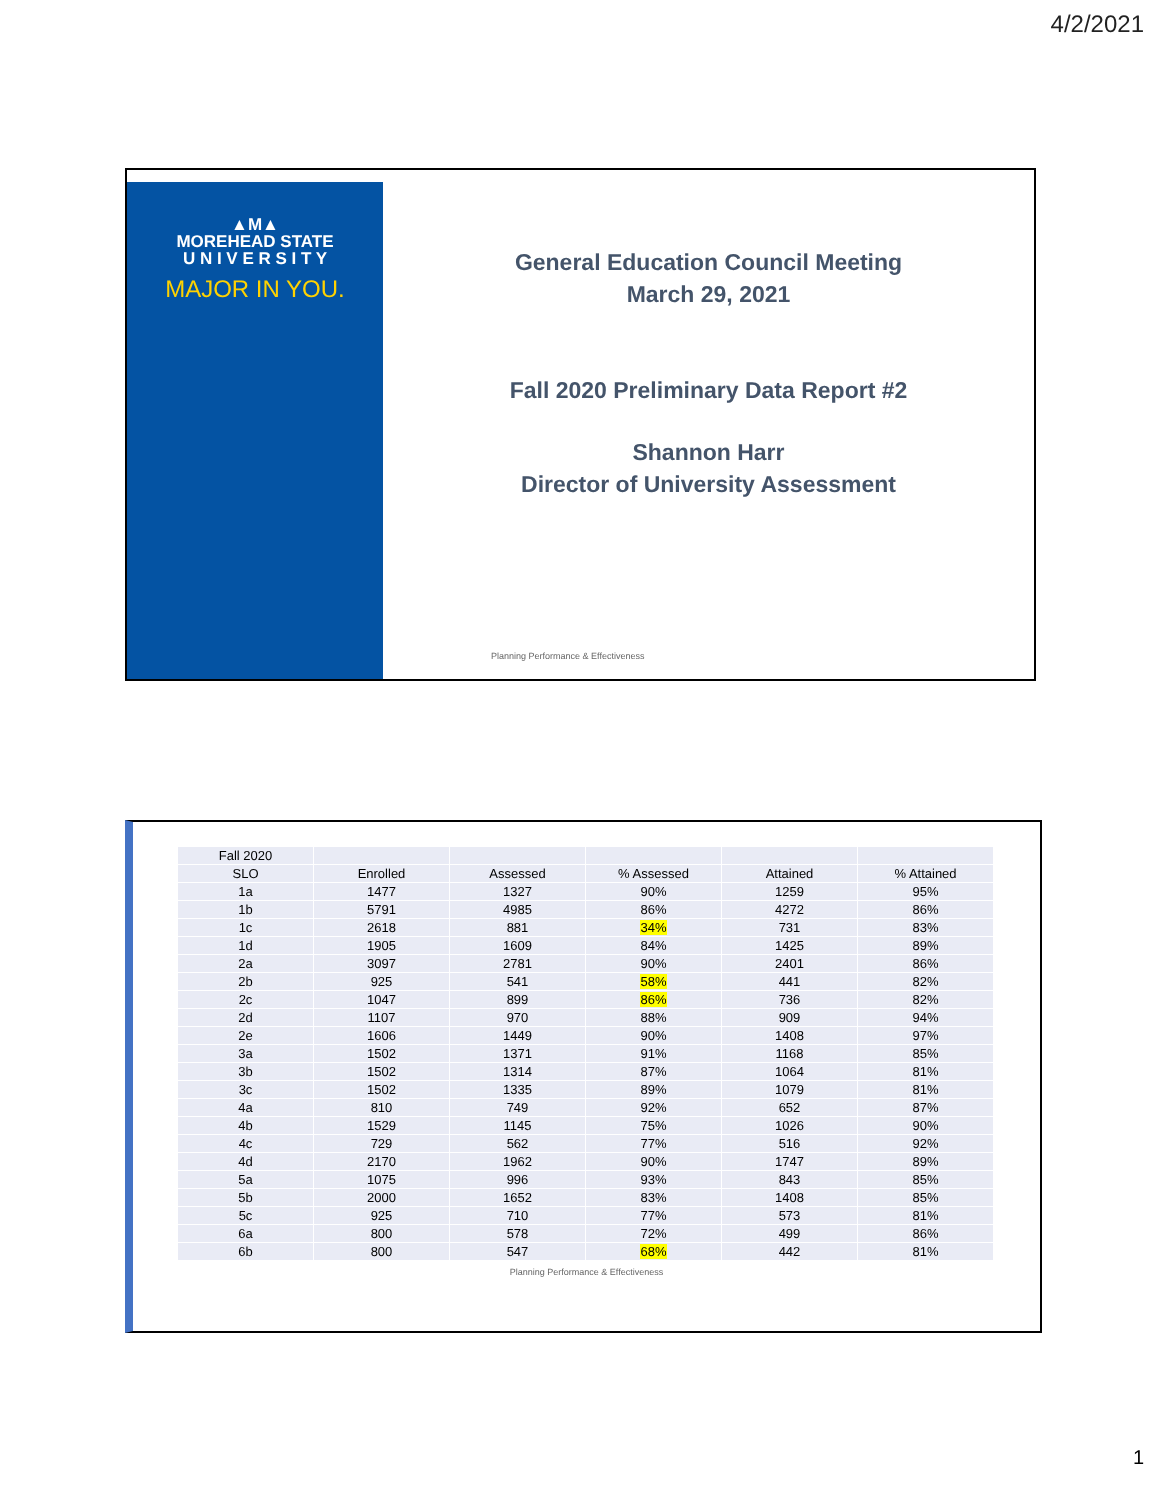4/2/2021
▲M▲
MOREHEAD STATE
U N I V E R S I T Y
MAJOR IN YOU.
General Education Council Meeting
March 29, 2021
Fall 2020 Preliminary Data Report #2
Shannon Harr
Director of University Assessment
Planning Performance & Effectiveness
| Fall 2020 | | | | | |
| --- | --- | --- | --- | --- | --- |
| SLO | Enrolled | Assessed | % Assessed | Attained | % Attained |
| 1a | 1477 | 1327 | 90% | 1259 | 95% |
| 1b | 5791 | 4985 | 86% | 4272 | 86% |
| 1c | 2618 | 881 | 34% | 731 | 83% |
| 1d | 1905 | 1609 | 84% | 1425 | 89% |
| 2a | 3097 | 2781 | 90% | 2401 | 86% |
| 2b | 925 | 541 | 58% | 441 | 82% |
| 2c | 1047 | 899 | 86% | 736 | 82% |
| 2d | 1107 | 970 | 88% | 909 | 94% |
| 2e | 1606 | 1449 | 90% | 1408 | 97% |
| 3a | 1502 | 1371 | 91% | 1168 | 85% |
| 3b | 1502 | 1314 | 87% | 1064 | 81% |
| 3c | 1502 | 1335 | 89% | 1079 | 81% |
| 4a | 810 | 749 | 92% | 652 | 87% |
| 4b | 1529 | 1145 | 75% | 1026 | 90% |
| 4c | 729 | 562 | 77% | 516 | 92% |
| 4d | 2170 | 1962 | 90% | 1747 | 89% |
| 5a | 1075 | 996 | 93% | 843 | 85% |
| 5b | 2000 | 1652 | 83% | 1408 | 85% |
| 5c | 925 | 710 | 77% | 573 | 81% |
| 6a | 800 | 578 | 72% | 499 | 86% |
| 6b | 800 | 547 | 68% | 442 | 81% |
Planning Performance & Effectiveness
1